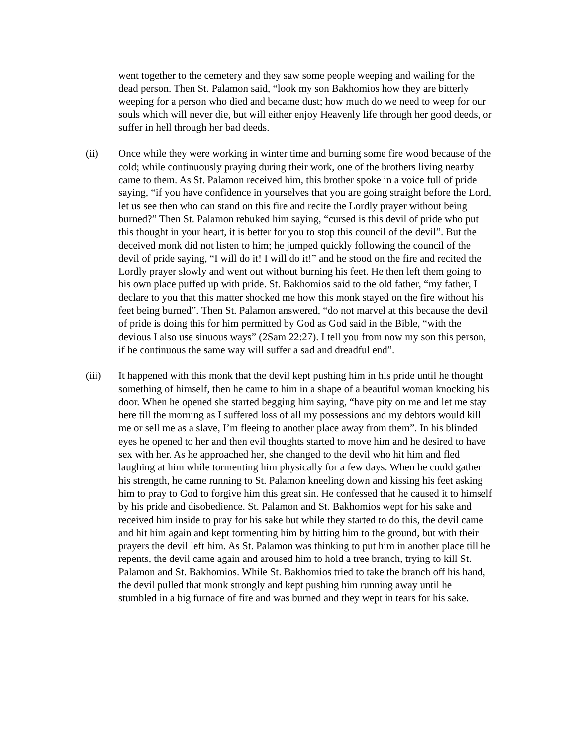went together to the cemetery and they saw some people weeping and wailing for the dead person. Then St. Palamon said, “look my son Bakhomios how they are bitterly weeping for a person who died and became dust; how much do we need to weep for our souls which will never die, but will either enjoy Heavenly life through her good deeds, or suffer in hell through her bad deeds.
(ii) Once while they were working in winter time and burning some fire wood because of the cold; while continuously praying during their work, one of the brothers living nearby came to them. As St. Palamon received him, this brother spoke in a voice full of pride saying, “if you have confidence in yourselves that you are going straight before the Lord, let us see then who can stand on this fire and recite the Lordly prayer without being burned?” Then St. Palamon rebuked him saying, “cursed is this devil of pride who put this thought in your heart, it is better for you to stop this council of the devil”. But the deceived monk did not listen to him; he jumped quickly following the council of the devil of pride saying, “I will do it! I will do it!” and he stood on the fire and recited the Lordly prayer slowly and went out without burning his feet. He then left them going to his own place puffed up with pride. St. Bakhomios said to the old father, “my father, I declare to you that this matter shocked me how this monk stayed on the fire without his feet being burned”. Then St. Palamon answered, “do not marvel at this because the devil of pride is doing this for him permitted by God as God said in the Bible, “with the devious I also use sinuous ways” (2Sam 22:27). I tell you from now my son this person, if he continuous the same way will suffer a sad and dreadful end”.
(iii) It happened with this monk that the devil kept pushing him in his pride until he thought something of himself, then he came to him in a shape of a beautiful woman knocking his door. When he opened she started begging him saying, “have pity on me and let me stay here till the morning as I suffered loss of all my possessions and my debtors would kill me or sell me as a slave, I’m fleeing to another place away from them”. In his blinded eyes he opened to her and then evil thoughts started to move him and he desired to have sex with her. As he approached her, she changed to the devil who hit him and fled laughing at him while tormenting him physically for a few days. When he could gather his strength, he came running to St. Palamon kneeling down and kissing his feet asking him to pray to God to forgive him this great sin. He confessed that he caused it to himself by his pride and disobedience. St. Palamon and St. Bakhomios wept for his sake and received him inside to pray for his sake but while they started to do this, the devil came and hit him again and kept tormenting him by hitting him to the ground, but with their prayers the devil left him. As St. Palamon was thinking to put him in another place till he repents, the devil came again and aroused him to hold a tree branch, trying to kill St. Palamon and St. Bakhomios. While St. Bakhomios tried to take the branch off his hand, the devil pulled that monk strongly and kept pushing him running away until he stumbled in a big furnace of fire and was burned and they wept in tears for his sake.